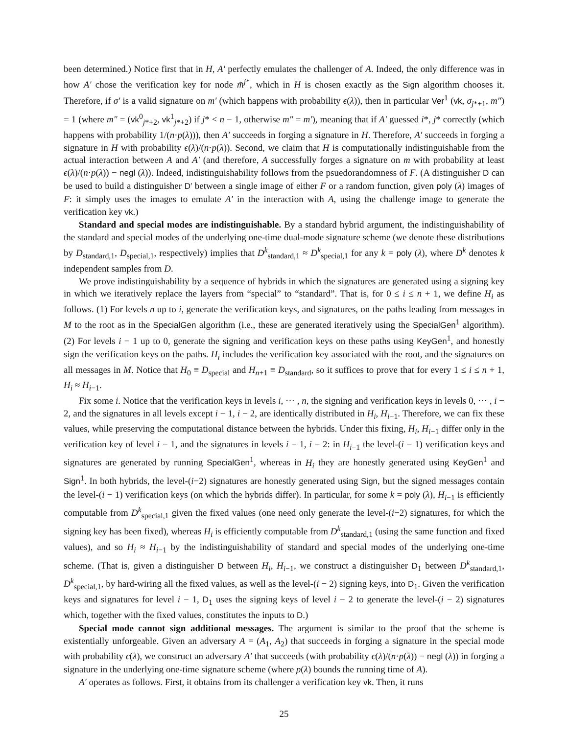been determined.) Notice first that in H, A′ perfectly emulates the challenger of A. Indeed, the only difference was in how A′ chose the verification key for node m̃<sup>j*</sup>, which in H is chosen exactly as the Sign algorithm chooses it. Therefore, if σ′ is a valid signature on m′ (which happens with probability ϵ(λ)), then in particular Ver<sup>1</sup> (vk, σ<sub>j*+1</sub>, m″) = 1 (where m″ = (vk<sup>0</sup><sub>j*+2</sub>, vk<sup>1</sup><sub>j*+2</sub>) if j* < n − 1, otherwise m″ = m′), meaning that if A′ guessed i*, j* correctly (which happens with probability 1/(n·p(λ))), then A′ succeeds in forging a signature in H. Therefore, A′ succeeds in forging a signature in H with probability ϵ(λ)/(n·p(λ)). Second, we claim that H is computationally indistinguishable from the actual interaction between A and A′ (and therefore, A successfully forges a signature on m with probability at least ϵ(λ)/(n·p(λ)) − negl (λ)). Indeed, indistinguishability follows from the psuedorandomness of F. (A distinguisher D can be used to build a distinguisher D′ between a single image of either F or a random function, given poly (λ) images of F: it simply uses the images to emulate A′ in the interaction with A, using the challenge image to generate the verification key vk.)
Standard and special modes are indistinguishable. By a standard hybrid argument, the indistinguishability of the standard and special modes of the underlying one-time dual-mode signature scheme (we denote these distributions by D<sub>standard,1</sub>, D<sub>special,1</sub>, respectively) implies that D<sup>k</sup><sub>standard,1</sub> ≈ D<sup>k</sup><sub>special,1</sub> for any k = poly (λ), where D<sup>k</sup> denotes k independent samples from D.
We prove indistinguishability by a sequence of hybrids in which the signatures are generated using a signing key in which we iteratively replace the layers from “special” to “standard”. That is, for 0 ≤ i ≤ n + 1, we define H<sub>i</sub> as follows. (1) For levels n up to i, generate the verification keys, and signatures, on the paths leading from messages in M to the root as in the SpecialGen algorithm (i.e., these are generated iteratively using the SpecialGen<sup>1</sup> algorithm). (2) For levels i − 1 up to 0, generate the signing and verification keys on these paths using KeyGen<sup>1</sup>, and honestly sign the verification keys on the paths. H<sub>i</sub> includes the verification key associated with the root, and the signatures on all messages in M. Notice that H<sub>0</sub> ≡ D<sub>special</sub> and H<sub>n+1</sub> ≡ D<sub>standard</sub>, so it suffices to prove that for every 1 ≤ i ≤ n + 1, H<sub>i</sub> ≈ H<sub>i−1</sub>.
Fix some i. Notice that the verification keys in levels i, ⋯ , n, the signing and verification keys in levels 0, ⋯ , i − 2, and the signatures in all levels except i − 1, i − 2, are identically distributed in H<sub>i</sub>, H<sub>i−1</sub>. Therefore, we can fix these values, while preserving the computational distance between the hybrids. Under this fixing, H<sub>i</sub>, H<sub>i−1</sub> differ only in the verification key of level i − 1, and the signatures in levels i − 1, i − 2: in H<sub>i−1</sub> the level-(i − 1) verification keys and signatures are generated by running SpecialGen<sup>1</sup>, whereas in H<sub>i</sub> they are honestly generated using KeyGen<sup>1</sup> and Sign<sup>1</sup>. In both hybrids, the level-(i−2) signatures are honestly generated using Sign, but the signed messages contain the level-(i − 1) verification keys (on which the hybrids differ). In particular, for some k = poly (λ), H<sub>i−1</sub> is efficiently computable from D<sup>k</sup><sub>special,1</sub> given the fixed values (one need only generate the level-(i−2) signatures, for which the signing key has been fixed), whereas H<sub>i</sub> is efficiently computable from D<sup>k</sup><sub>standard,1</sub> (using the same function and fixed values), and so H<sub>i</sub> ≈ H<sub>i−1</sub> by the indistinguishability of standard and special modes of the underlying one-time scheme. (That is, given a distinguisher D between H<sub>i</sub>, H<sub>i−1</sub>, we construct a distinguisher D<sub>1</sub> between D<sup>k</sup><sub>standard,1</sub>, D<sup>k</sup><sub>special,1</sub>, by hard-wiring all the fixed values, as well as the level-(i − 2) signing keys, into D<sub>1</sub>. Given the verification keys and signatures for level i − 1, D<sub>1</sub> uses the signing keys of level i − 2 to generate the level-(i − 2) signatures which, together with the fixed values, constitutes the inputs to D.)
Special mode cannot sign additional messages. The argument is similar to the proof that the scheme is existentially unforgeable. Given an adversary A = (A<sub>1</sub>, A<sub>2</sub>) that succeeds in forging a signature in the special mode with probability ϵ(λ), we construct an adversary A′ that succeeds (with probability ϵ(λ)/(n·p(λ)) − negl (λ)) in forging a signature in the underlying one-time signature scheme (where p(λ) bounds the running time of A).
A′ operates as follows. First, it obtains from its challenger a verification key vk. Then, it runs
25